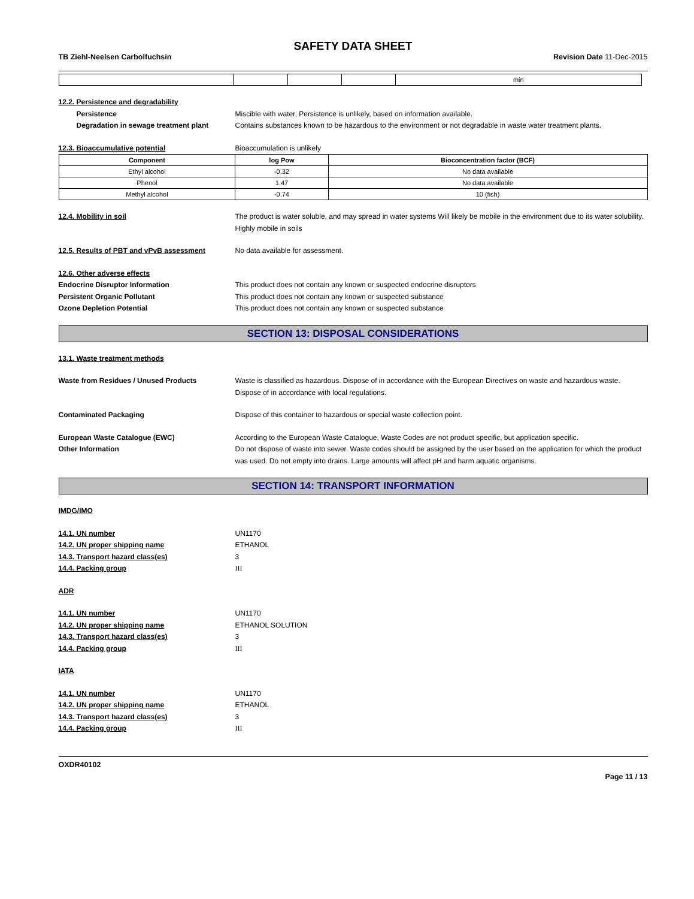SAFETY DATA SHEET
TB Ziehl-Neelsen Carbolfuchsin Revision Date 11-Dec-2015
| | | | | min |
12.2. Persistence and degradability
Persistence Miscible with water, Persistence is unlikely, based on information available.
Degradation in sewage treatment plant
Contains substances known to be hazardous to the environment or not degradable in waste water treatment plants.
12.3. Bioaccumulative potential Bioaccumulation is unlikely
| Component | log Pow | Bioconcentration factor (BCF) |
| --- | --- | --- |
| Ethyl alcohol | -0.32 | No data available |
| Phenol | 1.47 | No data available |
| Methyl alcohol | -0.74 | 10 (fish) |
12.4. Mobility in soil The product is water soluble, and may spread in water systems Will likely be mobile in the environment due to its water solubility. Highly mobile in soils
12.5. Results of PBT and vPvB assessment No data available for assessment.
12.6. Other adverse effects
Endocrine Disruptor Information This product does not contain any known or suspected endocrine disruptors
Persistent Organic Pollutant This product does not contain any known or suspected substance
Ozone Depletion Potential This product does not contain any known or suspected substance
SECTION 13: DISPOSAL CONSIDERATIONS
13.1. Waste treatment methods
Waste from Residues / Unused Products Waste is classified as hazardous. Dispose of in accordance with the European Directives on waste and hazardous waste. Dispose of in accordance with local regulations.
Contaminated Packaging Dispose of this container to hazardous or special waste collection point.
European Waste Catalogue (EWC) According to the European Waste Catalogue, Waste Codes are not product specific, but application specific.
Other Information Do not dispose of waste into sewer. Waste codes should be assigned by the user based on the application for which the product was used. Do not empty into drains. Large amounts will affect pH and harm aquatic organisms.
SECTION 14: TRANSPORT INFORMATION
IMDG/IMO
14.1. UN number UN1170
14.2. UN proper shipping name ETHANOL
14.3. Transport hazard class(es) 3
14.4. Packing group III
ADR
14.1. UN number UN1170
14.2. UN proper shipping name ETHANOL SOLUTION
14.3. Transport hazard class(es) 3
14.4. Packing group III
IATA
14.1. UN number UN1170
14.2. UN proper shipping name ETHANOL
14.3. Transport hazard class(es) 3
14.4. Packing group III
OXDR40102
Page 11 / 13